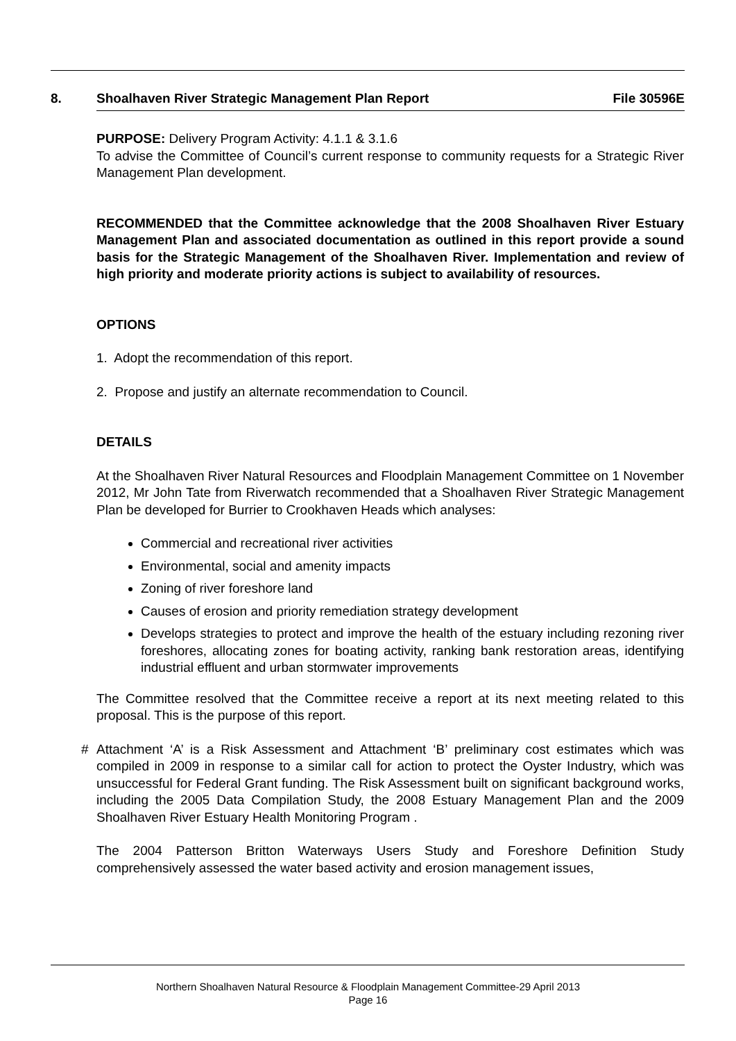8. Shoalhaven River Strategic Management Plan Report File 30596E
PURPOSE: Delivery Program Activity: 4.1.1 & 3.1.6
To advise the Committee of Council’s current response to community requests for a Strategic River Management Plan development.
RECOMMENDED that the Committee acknowledge that the 2008 Shoalhaven River Estuary Management Plan and associated documentation as outlined in this report provide a sound basis for the Strategic Management of the Shoalhaven River. Implementation and review of high priority and moderate priority actions is subject to availability of resources.
OPTIONS
1. Adopt the recommendation of this report.
2. Propose and justify an alternate recommendation to Council.
DETAILS
At the Shoalhaven River Natural Resources and Floodplain Management Committee on 1 November 2012, Mr John Tate from Riverwatch recommended that a Shoalhaven River Strategic Management Plan be developed for Burrier to Crookhaven Heads which analyses:
Commercial and recreational river activities
Environmental, social and amenity impacts
Zoning of river foreshore land
Causes of erosion and priority remediation strategy development
Develops strategies to protect and improve the health of the estuary including rezoning river foreshores, allocating zones for boating activity, ranking bank restoration areas, identifying industrial effluent and urban stormwater improvements
The Committee resolved that the Committee receive a report at its next meeting related to this proposal. This is the purpose of this report.
# Attachment ‘A’ is a Risk Assessment and Attachment ‘B’ preliminary cost estimates which was compiled in 2009 in response to a similar call for action to protect the Oyster Industry, which was unsuccessful for Federal Grant funding. The Risk Assessment built on significant background works, including the 2005 Data Compilation Study, the 2008 Estuary Management Plan and the 2009 Shoalhaven River Estuary Health Monitoring Program .
The 2004 Patterson Britton Waterways Users Study and Foreshore Definition Study comprehensively assessed the water based activity and erosion management issues,
Northern Shoalhaven Natural Resource & Floodplain Management Committee-29 April 2013
Page 16